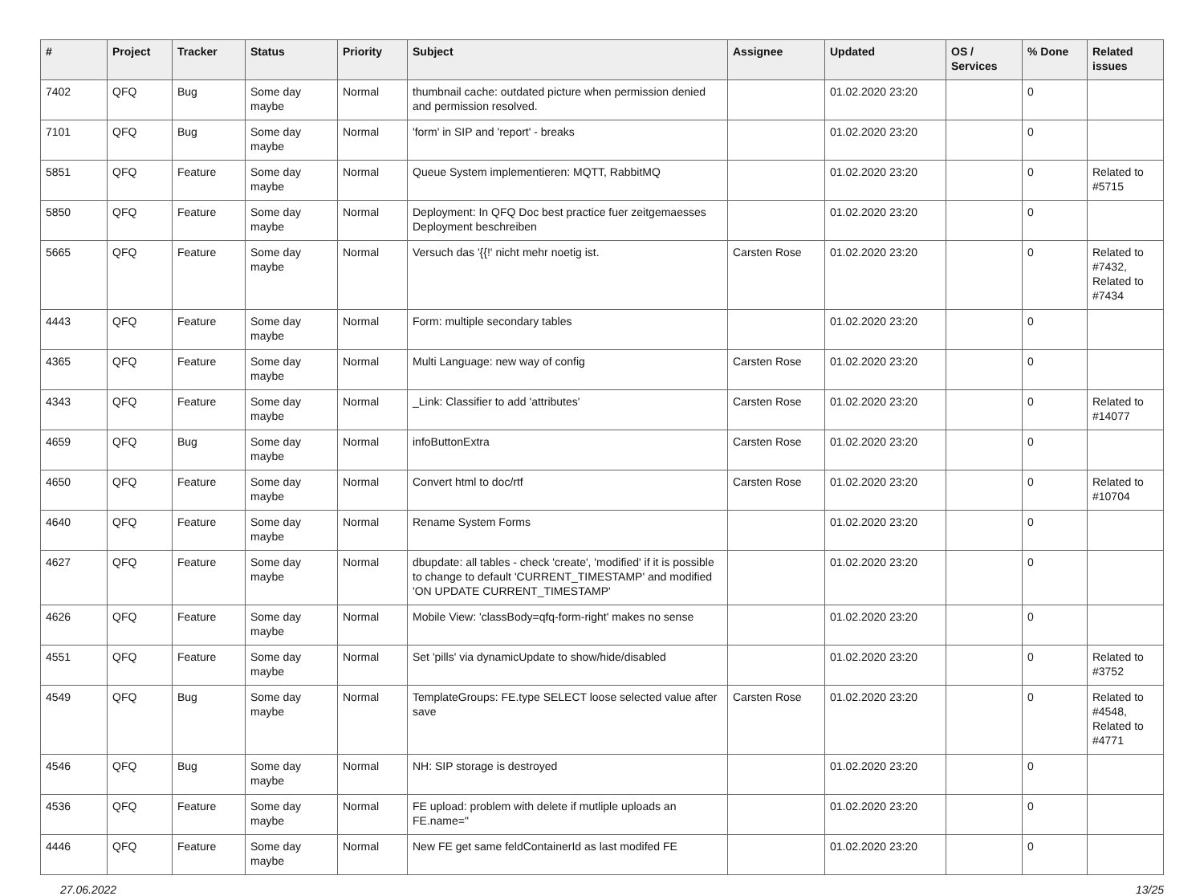| # | Project | Tracker | Status | Priority | Subject | Assignee | Updated | OS / Services | % Done | Related issues |
| --- | --- | --- | --- | --- | --- | --- | --- | --- | --- | --- |
| 7402 | QFQ | Bug | Some day maybe | Normal | thumbnail cache: outdated picture when permission denied and permission resolved. | | 01.02.2020 23:20 | | 0 | |
| 7101 | QFQ | Bug | Some day maybe | Normal | 'form' in SIP and 'report' - breaks | | 01.02.2020 23:20 | | 0 | |
| 5851 | QFQ | Feature | Some day maybe | Normal | Queue System implementieren: MQTT, RabbitMQ | | 01.02.2020 23:20 | | 0 | Related to #5715 |
| 5850 | QFQ | Feature | Some day maybe | Normal | Deployment: In QFQ Doc best practice fuer zeitgemaesses Deployment beschreiben | | 01.02.2020 23:20 | | 0 | |
| 5665 | QFQ | Feature | Some day maybe | Normal | Versuch das '{{!' nicht mehr noetig ist. | Carsten Rose | 01.02.2020 23:20 | | 0 | Related to #7432, Related to #7434 |
| 4443 | QFQ | Feature | Some day maybe | Normal | Form: multiple secondary tables | | 01.02.2020 23:20 | | 0 | |
| 4365 | QFQ | Feature | Some day maybe | Normal | Multi Language: new way of config | Carsten Rose | 01.02.2020 23:20 | | 0 | |
| 4343 | QFQ | Feature | Some day maybe | Normal | _Link: Classifier to add 'attributes' | Carsten Rose | 01.02.2020 23:20 | | 0 | Related to #14077 |
| 4659 | QFQ | Bug | Some day maybe | Normal | infoButtonExtra | Carsten Rose | 01.02.2020 23:20 | | 0 | |
| 4650 | QFQ | Feature | Some day maybe | Normal | Convert html to doc/rtf | Carsten Rose | 01.02.2020 23:20 | | 0 | Related to #10704 |
| 4640 | QFQ | Feature | Some day maybe | Normal | Rename System Forms | | 01.02.2020 23:20 | | 0 | |
| 4627 | QFQ | Feature | Some day maybe | Normal | dbupdate: all tables - check 'create', 'modified' if it is possible to change to default 'CURRENT_TIMESTAMP' and modified 'ON UPDATE CURRENT_TIMESTAMP' | | 01.02.2020 23:20 | | 0 | |
| 4626 | QFQ | Feature | Some day maybe | Normal | Mobile View: 'classBody=qfq-form-right' makes no sense | | 01.02.2020 23:20 | | 0 | |
| 4551 | QFQ | Feature | Some day maybe | Normal | Set 'pills' via dynamicUpdate to show/hide/disabled | | 01.02.2020 23:20 | | 0 | Related to #3752 |
| 4549 | QFQ | Bug | Some day maybe | Normal | TemplateGroups: FE.type SELECT loose selected value after save | Carsten Rose | 01.02.2020 23:20 | | 0 | Related to #4548, Related to #4771 |
| 4546 | QFQ | Bug | Some day maybe | Normal | NH: SIP storage is destroyed | | 01.02.2020 23:20 | | 0 | |
| 4536 | QFQ | Feature | Some day maybe | Normal | FE upload: problem with delete if mutliple uploads an FE.name=" | | 01.02.2020 23:20 | | 0 | |
| 4446 | QFQ | Feature | Some day maybe | Normal | New FE get same feldContainerId as last modifed FE | | 01.02.2020 23:20 | | 0 | |
27.06.2022 13/25